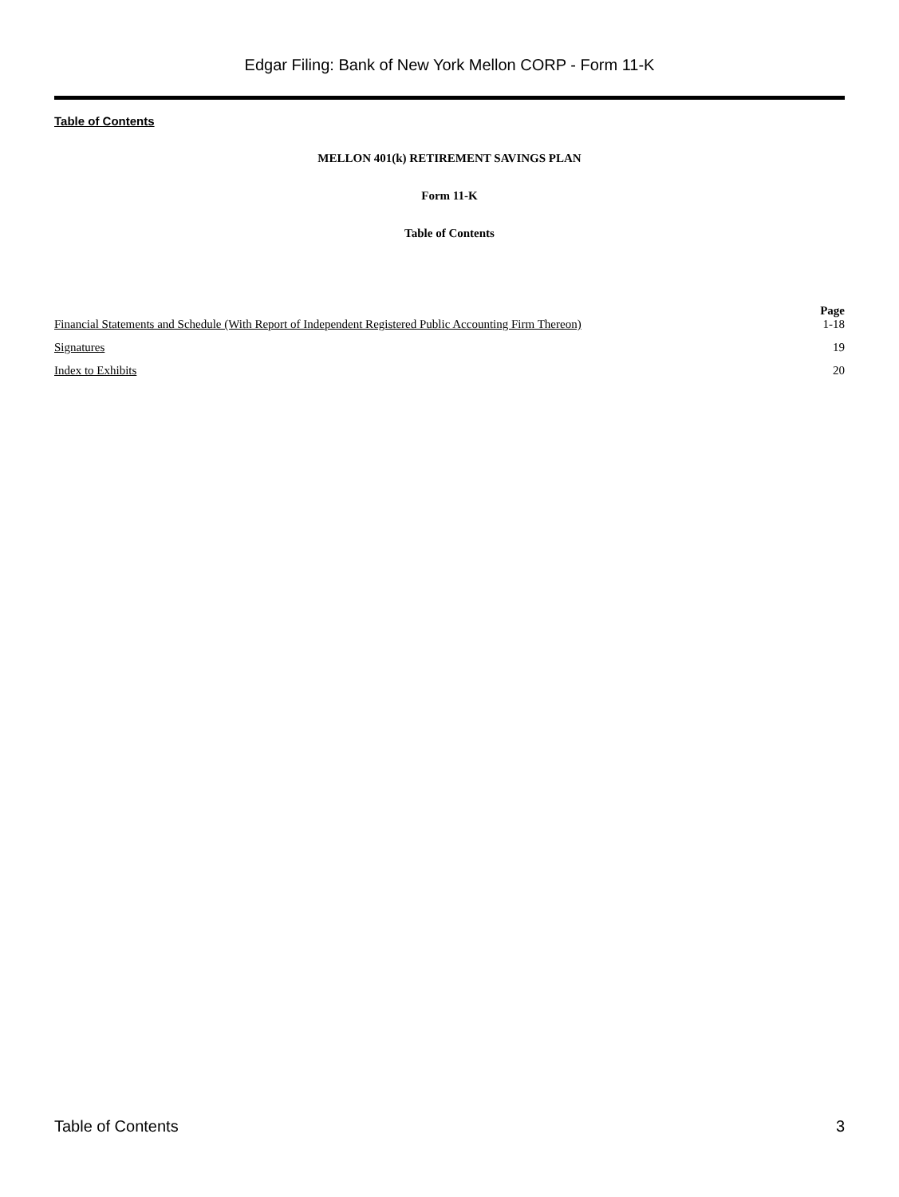Edgar Filing: Bank of New York Mellon CORP - Form 11-K
Table of Contents
MELLON 401(k) RETIREMENT SAVINGS PLAN
Form 11-K
Table of Contents
| | Page |
| --- | --- |
| Financial Statements and Schedule (With Report of Independent Registered Public Accounting Firm Thereon) | 1-18 |
| Signatures | 19 |
| Index to Exhibits | 20 |
Table of Contents 3